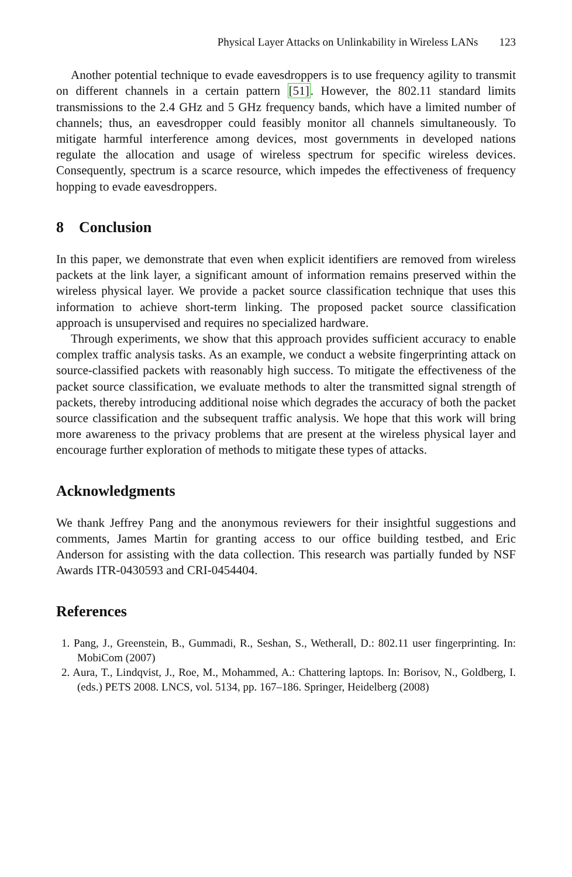Physical Layer Attacks on Unlinkability in Wireless LANs 123
Another potential technique to evade eavesdroppers is to use frequency agility to transmit on different channels in a certain pattern [51]. However, the 802.11 standard limits transmissions to the 2.4 GHz and 5 GHz frequency bands, which have a limited number of channels; thus, an eavesdropper could feasibly monitor all channels simultaneously. To mitigate harmful interference among devices, most governments in developed nations regulate the allocation and usage of wireless spectrum for specific wireless devices. Consequently, spectrum is a scarce resource, which impedes the effectiveness of frequency hopping to evade eavesdroppers.
8 Conclusion
In this paper, we demonstrate that even when explicit identifiers are removed from wireless packets at the link layer, a significant amount of information remains preserved within the wireless physical layer. We provide a packet source classification technique that uses this information to achieve short-term linking. The proposed packet source classification approach is unsupervised and requires no specialized hardware.
Through experiments, we show that this approach provides sufficient accuracy to enable complex traffic analysis tasks. As an example, we conduct a website fingerprinting attack on source-classified packets with reasonably high success. To mitigate the effectiveness of the packet source classification, we evaluate methods to alter the transmitted signal strength of packets, thereby introducing additional noise which degrades the accuracy of both the packet source classification and the subsequent traffic analysis. We hope that this work will bring more awareness to the privacy problems that are present at the wireless physical layer and encourage further exploration of methods to mitigate these types of attacks.
Acknowledgments
We thank Jeffrey Pang and the anonymous reviewers for their insightful suggestions and comments, James Martin for granting access to our office building testbed, and Eric Anderson for assisting with the data collection. This research was partially funded by NSF Awards ITR-0430593 and CRI-0454404.
References
1. Pang, J., Greenstein, B., Gummadi, R., Seshan, S., Wetherall, D.: 802.11 user fingerprinting. In: MobiCom (2007)
2. Aura, T., Lindqvist, J., Roe, M., Mohammed, A.: Chattering laptops. In: Borisov, N., Goldberg, I. (eds.) PETS 2008. LNCS, vol. 5134, pp. 167–186. Springer, Heidelberg (2008)